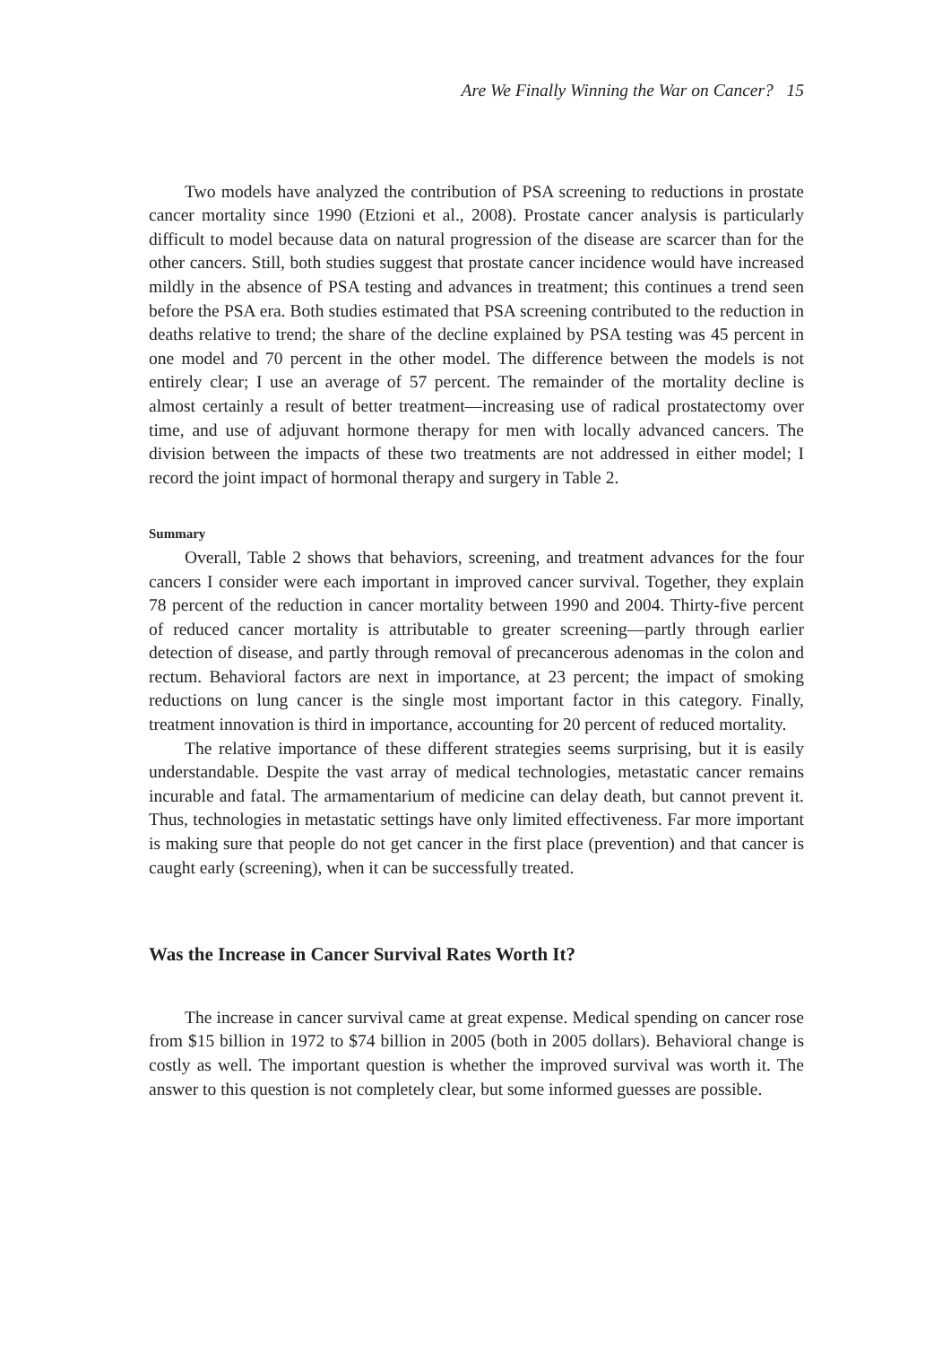Are We Finally Winning the War on Cancer? 15
Two models have analyzed the contribution of PSA screening to reductions in prostate cancer mortality since 1990 (Etzioni et al., 2008). Prostate cancer analysis is particularly difficult to model because data on natural progression of the disease are scarcer than for the other cancers. Still, both studies suggest that prostate cancer incidence would have increased mildly in the absence of PSA testing and advances in treatment; this continues a trend seen before the PSA era. Both studies estimated that PSA screening contributed to the reduction in deaths relative to trend; the share of the decline explained by PSA testing was 45 percent in one model and 70 percent in the other model. The difference between the models is not entirely clear; I use an average of 57 percent. The remainder of the mortality decline is almost certainly a result of better treatment—increasing use of radical prostatectomy over time, and use of adjuvant hormone therapy for men with locally advanced cancers. The division between the impacts of these two treatments are not addressed in either model; I record the joint impact of hormonal therapy and surgery in Table 2.
Summary
Overall, Table 2 shows that behaviors, screening, and treatment advances for the four cancers I consider were each important in improved cancer survival. Together, they explain 78 percent of the reduction in cancer mortality between 1990 and 2004. Thirty-five percent of reduced cancer mortality is attributable to greater screening—partly through earlier detection of disease, and partly through removal of precancerous adenomas in the colon and rectum. Behavioral factors are next in importance, at 23 percent; the impact of smoking reductions on lung cancer is the single most important factor in this category. Finally, treatment innovation is third in importance, accounting for 20 percent of reduced mortality.
The relative importance of these different strategies seems surprising, but it is easily understandable. Despite the vast array of medical technologies, metastatic cancer remains incurable and fatal. The armamentarium of medicine can delay death, but cannot prevent it. Thus, technologies in metastatic settings have only limited effectiveness. Far more important is making sure that people do not get cancer in the first place (prevention) and that cancer is caught early (screening), when it can be successfully treated.
Was the Increase in Cancer Survival Rates Worth It?
The increase in cancer survival came at great expense. Medical spending on cancer rose from $15 billion in 1972 to $74 billion in 2005 (both in 2005 dollars). Behavioral change is costly as well. The important question is whether the improved survival was worth it. The answer to this question is not completely clear, but some informed guesses are possible.